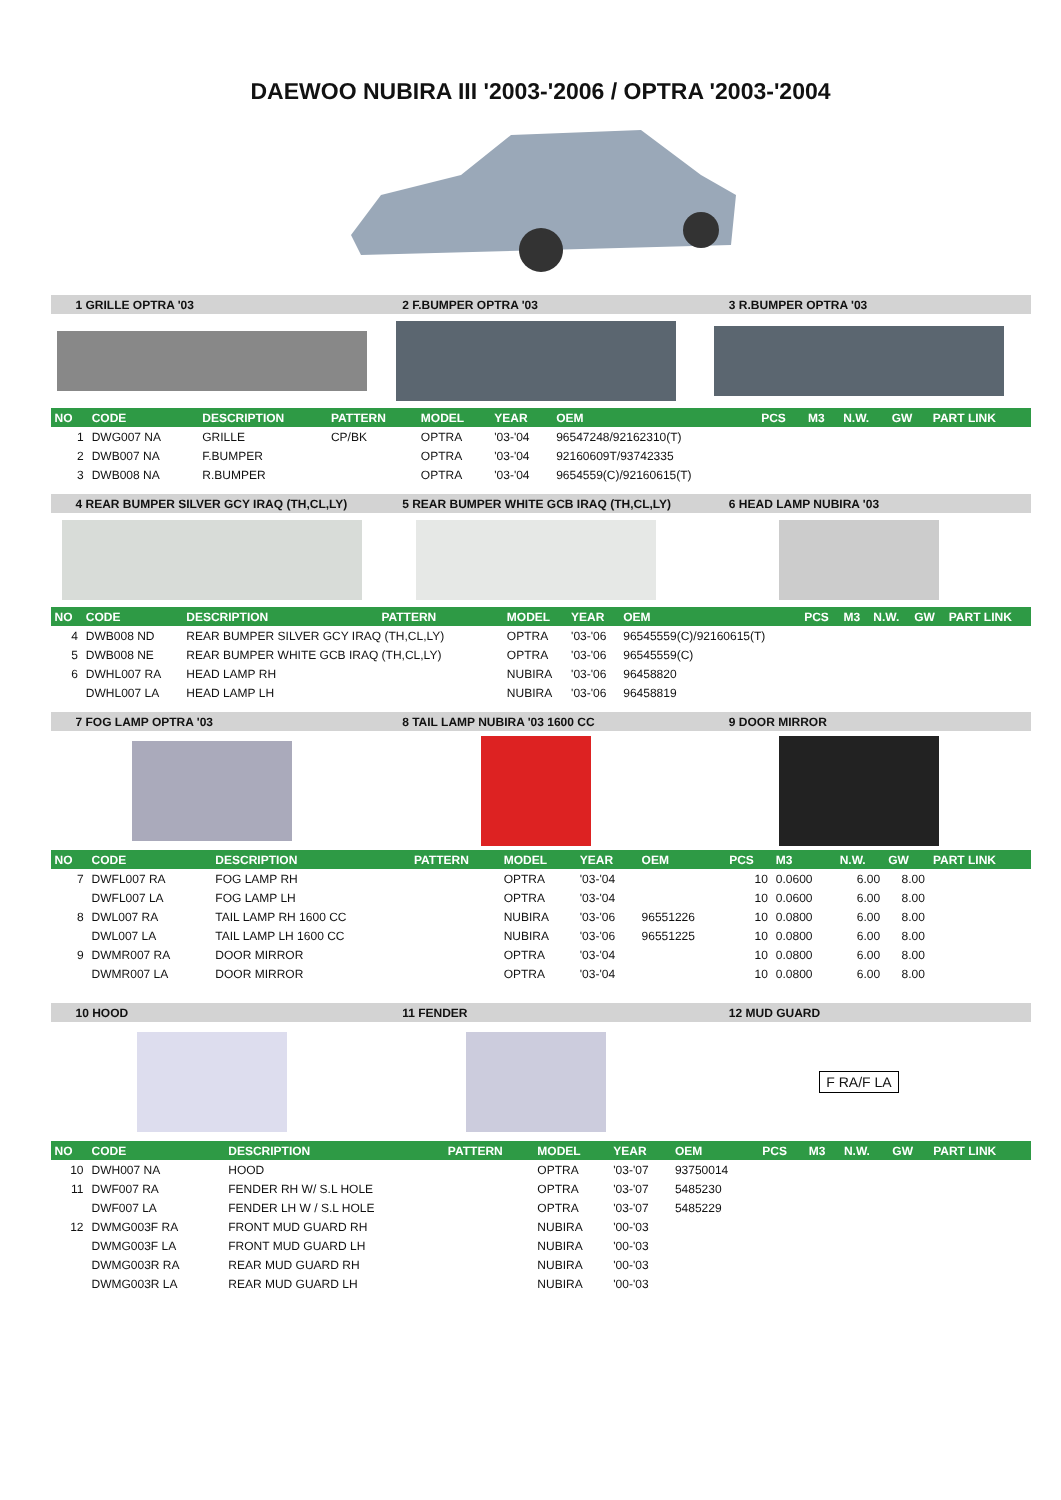DAEWOO NUBIRA III '2003-'2006 / OPTRA '2003-'2004
1 GRILLE OPTRA '03 2 F.BUMPER OPTRA '03 3 R.BUMPER OPTRA '03
| NO | CODE | DESCRIPTION | PATTERN | MODEL | YEAR | OEM | PCS | M3 | N.W. | GW | PART LINK |
| --- | --- | --- | --- | --- | --- | --- | --- | --- | --- | --- | --- |
| 1 | DWG007 NA | GRILLE | CP/BK | OPTRA | '03-'04 | 96547248/92162310(T) | | | | | |
| 2 | DWB007 NA | F.BUMPER | | OPTRA | '03-'04 | 92160609T/93742335 | | | | | |
| 3 | DWB008 NA | R.BUMPER | | OPTRA | '03-'04 | 9654559(C)/92160615(T) | | | | | |
4 REAR BUMPER SILVER GCY IRAQ (TH,CL,LY)
5 REAR BUMPER WHITE GCB IRAQ (TH,CL,LY)
6 HEAD LAMP NUBIRA '03
| NO | CODE | DESCRIPTION | PATTERN | MODEL | YEAR | OEM | PCS | M3 | N.W. | GW | PART LINK |
| --- | --- | --- | --- | --- | --- | --- | --- | --- | --- | --- | --- |
| 4 | DWB008 ND | REAR BUMPER SILVER GCY IRAQ (TH,CL,LY) | | OPTRA | '03-'06 | 96545559(C)/92160615(T) | | | | | |
| 5 | DWB008 NE | REAR BUMPER WHITE GCB IRAQ (TH,CL,LY) | | OPTRA | '03-'06 | 96545559(C) | | | | | |
| 6 | DWHL007 RA | HEAD LAMP RH | | NUBIRA | '03-'06 | 96458820 | | | | | |
| | DWHL007 LA | HEAD LAMP LH | | NUBIRA | '03-'06 | 96458819 | | | | | |
7 FOG LAMP OPTRA '03 8 TAIL LAMP NUBIRA '03 1600 CC 9 DOOR MIRROR
| NO | CODE | DESCRIPTION | PATTERN | MODEL | YEAR | OEM | PCS | M3 | N.W. | GW | PART LINK |
| --- | --- | --- | --- | --- | --- | --- | --- | --- | --- | --- | --- |
| 7 | DWFL007 RA | FOG LAMP RH | | OPTRA | '03-'04 | | 10 | 0.0600 | 6.00 | 8.00 | |
| | DWFL007 LA | FOG LAMP LH | | OPTRA | '03-'04 | | 10 | 0.0600 | 6.00 | 8.00 | |
| 8 | DWL007 RA | TAIL LAMP RH 1600 CC | | NUBIRA | '03-'06 | 96551226 | 10 | 0.0800 | 6.00 | 8.00 | |
| | DWL007 LA | TAIL LAMP LH 1600 CC | | NUBIRA | '03-'06 | 96551225 | 10 | 0.0800 | 6.00 | 8.00 | |
| 9 | DWMR007 RA | DOOR MIRROR | | OPTRA | '03-'04 | | 10 | 0.0800 | 6.00 | 8.00 | |
| | DWMR007 LA | DOOR MIRROR | | OPTRA | '03-'04 | | 10 | 0.0800 | 6.00 | 8.00 | |
10 HOOD 11 FENDER 12 MUD GUARD
F RA/F LA
| NO | CODE | DESCRIPTION | PATTERN | MODEL | YEAR | OEM | PCS | M3 | N.W. | GW | PART LINK |
| --- | --- | --- | --- | --- | --- | --- | --- | --- | --- | --- | --- |
| 10 | DWH007 NA | HOOD | | OPTRA | '03-'07 | 93750014 | | | | | |
| 11 | DWF007 RA | FENDER RH W/ S.L HOLE | | OPTRA | '03-'07 | 5485230 | | | | | |
| | DWF007 LA | FENDER LH W / S.L HOLE | | OPTRA | '03-'07 | 5485229 | | | | | |
| 12 | DWMG003F RA | FRONT MUD GUARD RH | | NUBIRA | '00-'03 | | | | | | |
| | DWMG003F LA | FRONT MUD GUARD LH | | NUBIRA | '00-'03 | | | | | | |
| | DWMG003R RA | REAR MUD GUARD RH | | NUBIRA | '00-'03 | | | | | | |
| | DWMG003R LA | REAR MUD GUARD LH | | NUBIRA | '00-'03 | | | | | | |